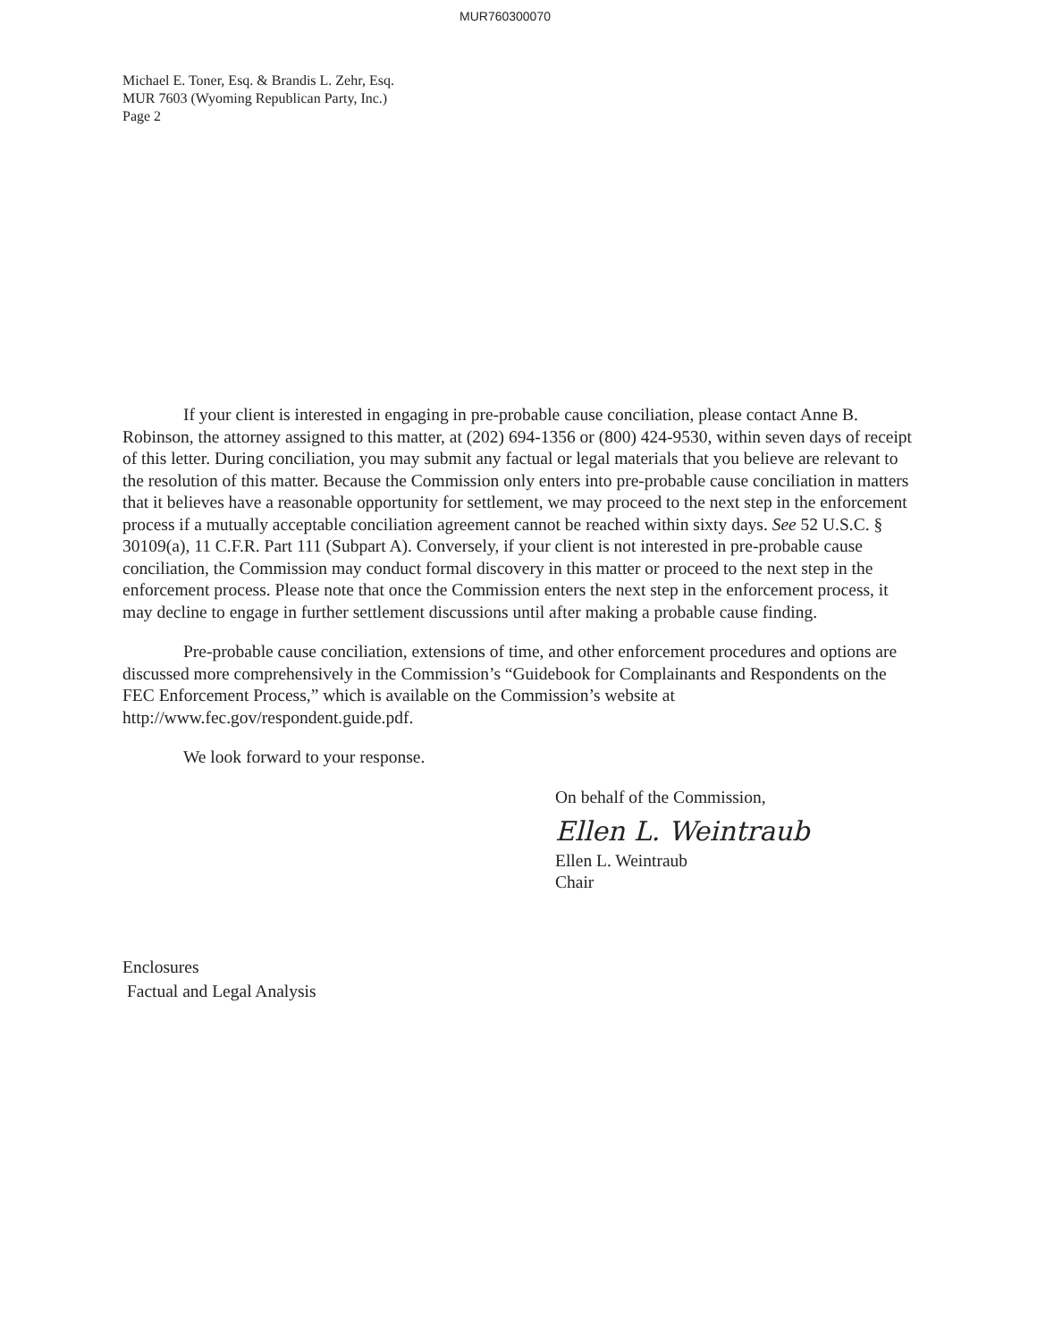MUR760300070
Michael E. Toner, Esq. & Brandis L. Zehr, Esq.
MUR 7603 (Wyoming Republican Party, Inc.)
Page 2
If your client is interested in engaging in pre-probable cause conciliation, please contact Anne B. Robinson, the attorney assigned to this matter, at (202) 694-1356 or (800) 424-9530, within seven days of receipt of this letter. During conciliation, you may submit any factual or legal materials that you believe are relevant to the resolution of this matter. Because the Commission only enters into pre-probable cause conciliation in matters that it believes have a reasonable opportunity for settlement, we may proceed to the next step in the enforcement process if a mutually acceptable conciliation agreement cannot be reached within sixty days. See 52 U.S.C. § 30109(a), 11 C.F.R. Part 111 (Subpart A). Conversely, if your client is not interested in pre-probable cause conciliation, the Commission may conduct formal discovery in this matter or proceed to the next step in the enforcement process. Please note that once the Commission enters the next step in the enforcement process, it may decline to engage in further settlement discussions until after making a probable cause finding.
Pre-probable cause conciliation, extensions of time, and other enforcement procedures and options are discussed more comprehensively in the Commission’s “Guidebook for Complainants and Respondents on the FEC Enforcement Process,” which is available on the Commission’s website at http://www.fec.gov/respondent.guide.pdf.
We look forward to your response.
On behalf of the Commission,
Ellen L. Weintraub
Ellen L. Weintraub
Chair
Enclosures
Factual and Legal Analysis